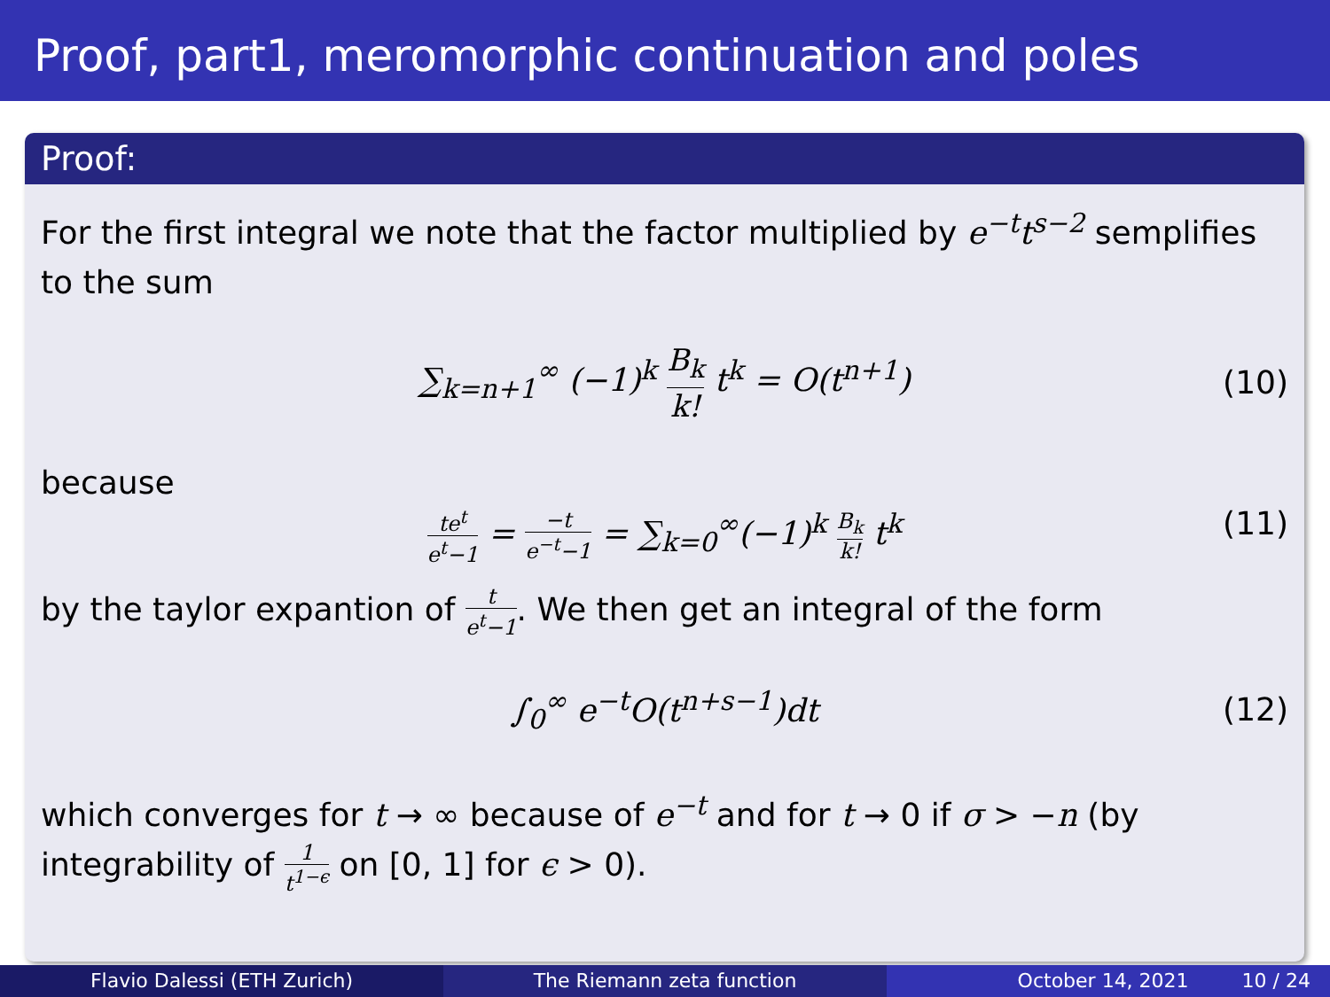Proof, part1, meromorphic continuation and poles
Proof:
For the first integral we note that the factor multiplied by e<sup>−t</sup>t<sup>s−2</sup> semplifies to the sum
∑<sub>k=n+1</sub><sup>∞</sup> (−1)<sup>k</sup> B<sub>k</sub> k! t<sup>k</sup> = O(t<sup>n+1</sup>) (10)
because
te<sup>t</sup> e<sup>t</sup>−1 = −t e<sup>−t</sup>−1 = ∑<sub>k=0</sub><sup>∞</sup>(−1)<sup>k</sup> B<sub>k</sub> k! t<sup>k</sup> (11)
by the taylor expantion of t e<sup>t</sup>−1. We then get an integral of the form
∫<sub>0</sub><sup>∞</sup> e<sup>−t</sup>O(t<sup>n+s−1</sup>)dt (12)
which converges for t → ∞ because of e<sup>−t</sup> and for t → 0 if σ > −n (by integrability of 1 t<sup>1−ϵ</sup> on [0, 1] for ϵ > 0).
Flavio Dalessi (ETH Zurich) The Riemann zeta function October 14, 2021 10 / 24